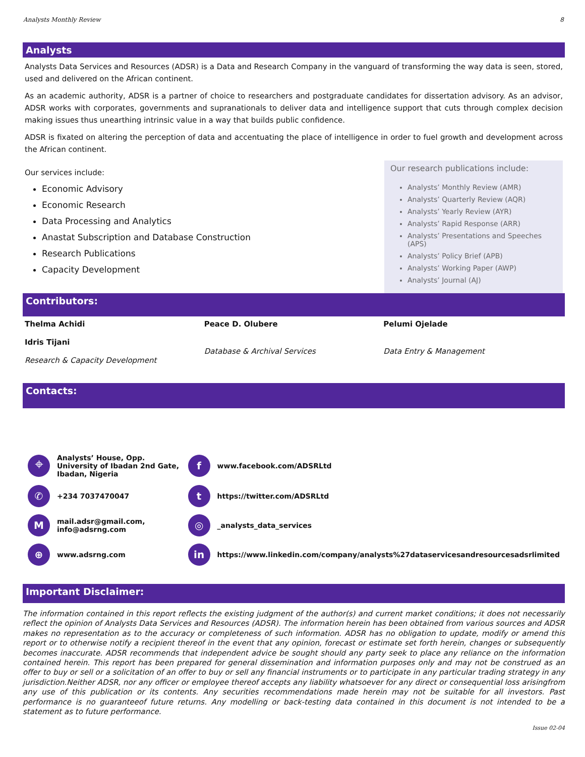Analysts Monthly Review 8
Analysts
Analysts Data Services and Resources (ADSR) is a Data and Research Company in the vanguard of transforming the way data is seen, stored, used and delivered on the African continent.
As an academic authority, ADSR is a partner of choice to researchers and postgraduate candidates for dissertation advisory. As an advisor, ADSR works with corporates, governments and supranationals to deliver data and intelligence support that cuts through complex decision making issues thus unearthing intrinsic value in a way that builds public confidence.
ADSR is fixated on altering the perception of data and accentuating the place of intelligence in order to fuel growth and development across the African continent.
Our services include:
Economic Advisory
Economic Research
Data Processing and Analytics
Anastat Subscription and Database Construction
Research Publications
Capacity Development
Our research publications include:
Analysts’ Monthly Review (AMR)
Analysts’ Quarterly Review (AQR)
Analysts’ Yearly Review (AYR)
Analysts’ Rapid Response (ARR)
Analysts’ Presentations and Speeches (APS)
Analysts’ Policy Brief (APB)
Analysts’ Working Paper (AWP)
Analysts’ Journal (AJ)
Contributors:
Thelma Achidi
Idris Tijani
Research & Capacity Development
Peace D. Olubere
Database & Archival Services
Pelumi Ojelade
Data Entry & Management
Contacts:
⌖ Analysts’ House, Opp. University of Ibadan 2nd Gate, Ibadan, Nigeria
fwww.facebook.com/ADSRLtd
✆ +234 7037470047
thttps://twitter.com/ADSRLtd
Mmail.adsr@gmail.com, info@adsrng.com
◎ _analysts_data_services
⊕ www.adsrng.com
in https://www.linkedin.com/company/analysts%27dataservicesandresourcesadsrlimited
Important Disclaimer:
The information contained in this report reflects the existing judgment of the author(s) and current market conditions; it does not necessarily reflect the opinion of Analysts Data Services and Resources (ADSR). The information herein has been obtained from various sources and ADSR makes no representation as to the accuracy or completeness of such information. ADSR has no obligation to update, modify or amend this report or to otherwise notify a recipient thereof in the event that any opinion, forecast or estimate set forth herein, changes or subsequently becomes inaccurate. ADSR recommends that independent advice be sought should any party seek to place any reliance on the information contained herein. This report has been prepared for general dissemination and information purposes only and may not be construed as an offer to buy or sell or a solicitation of an offer to buy or sell any financial instruments or to participate in any particular trading strategy in any jurisdiction.Neither ADSR, nor any officer or employee thereof accepts any liability whatsoever for any direct or consequential loss arisingfrom any use of this publication or its contents. Any securities recommendations made herein may not be suitable for all investors. Past performance is no guaranteeof future returns. Any modelling or back-testing data contained in this document is not intended to be a statement as to future performance.
Issue 02-04